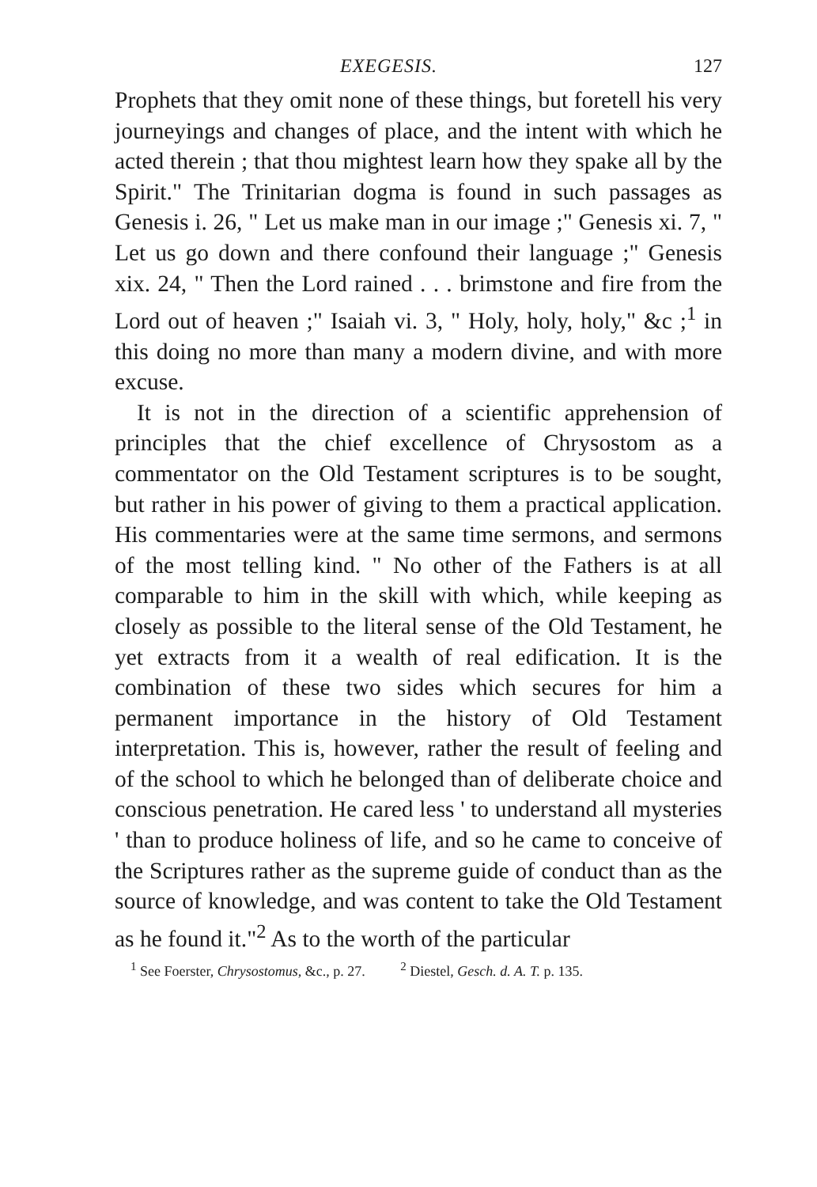EXEGESIS. 127
Prophets that they omit none of these things, but foretell his very journeyings and changes of place, and the intent with which he acted therein ; that thou mightest learn how they spake all by the Spirit." The Trinitarian dogma is found in such passages as Genesis i. 26, " Let us make man in our image ;" Genesis xi. 7, " Let us go down and there confound their language ;" Genesis xix. 24, " Then the Lord rained . . . brimstone and fire from the Lord out of heaven ;" Isaiah vi. 3, " Holy, holy, holy," &c ;<sup>1</sup> in this doing no more than many a modern divine, and with more excuse.
It is not in the direction of a scientific apprehension of principles that the chief excellence of Chrysostom as a commentator on the Old Testament scriptures is to be sought, but rather in his power of giving to them a practical application. His commentaries were at the same time sermons, and sermons of the most telling kind. " No other of the Fathers is at all comparable to him in the skill with which, while keeping as closely as possible to the literal sense of the Old Testament, he yet extracts from it a wealth of real edification. It is the combination of these two sides which secures for him a permanent importance in the history of Old Testament interpretation. This is, however, rather the result of feeling and of the school to which he belonged than of deliberate choice and conscious penetration. He cared less ' to understand all mysteries ' than to produce holiness of life, and so he came to conceive of the Scriptures rather as the supreme guide of conduct than as the source of knowledge, and was content to take the Old Testament as he found it."<sup>2</sup> As to the worth of the particular
<sup>1</sup> See Foerster, Chrysostomus, &c., p. 27. <sup>2</sup> Diestel, Gesch. d. A. T. p. 135.